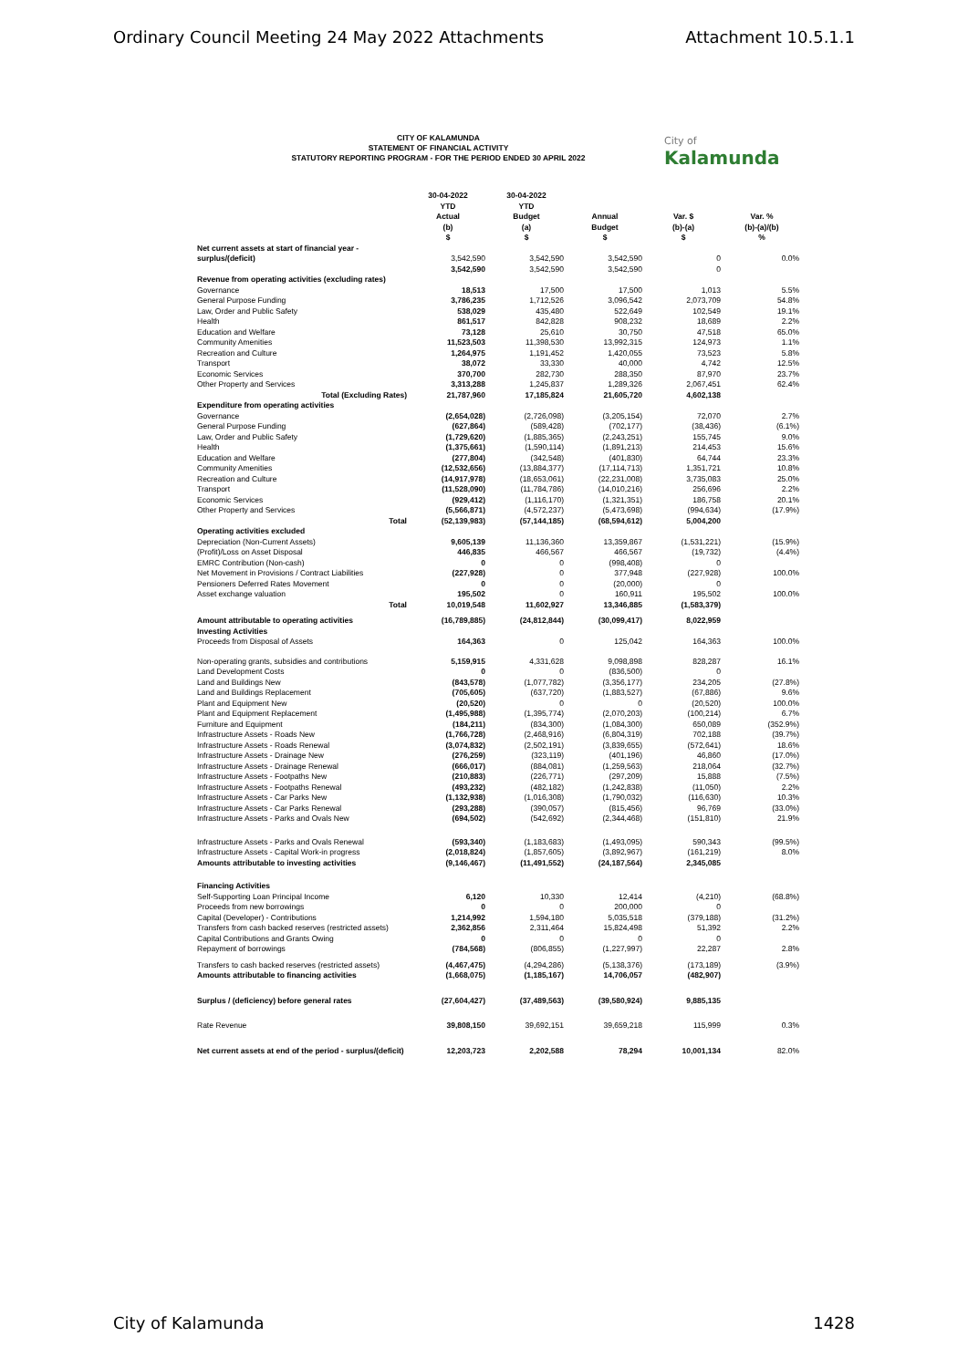Ordinary Council Meeting 24 May 2022 Attachments Attachment 10.5.1.1
CITY OF KALAMUNDA
STATEMENT OF FINANCIAL ACTIVITY
STATUTORY REPORTING PROGRAM - FOR THE PERIOD ENDED 30 APRIL 2022
City of
Kalamunda
| | 30-04-2022 YTD Actual (b) $ | 30-04-2022 YTD Budget (a) $ | Annual Budget $ | Var. $ (b)-(a) $ | Var. % (b)-(a)/(b) % |
| --- | --- | --- | --- | --- | --- |
| Net current assets at start of financial year - surplus/(deficit) | 3,542,590 | 3,542,590 | 3,542,590 | 0 | 0.0% |
| | 3,542,590 | 3,542,590 | 3,542,590 | 0 | |
| Revenue from operating activities (excluding rates) | | | | | |
| Governance | 18,513 | 17,500 | 17,500 | 1,013 | 5.5% |
| General Purpose Funding | 3,786,235 | 1,712,526 | 3,096,542 | 2,073,709 | 54.8% |
| Law, Order and Public Safety | 538,029 | 435,480 | 522,649 | 102,549 | 19.1% |
| Health | 861,517 | 842,828 | 908,232 | 18,689 | 2.2% |
| Education and Welfare | 73,128 | 25,610 | 30,750 | 47,518 | 65.0% |
| Community Amenities | 11,523,503 | 11,398,530 | 13,992,315 | 124,973 | 1.1% |
| Recreation and Culture | 1,264,975 | 1,191,452 | 1,420,055 | 73,523 | 5.8% |
| Transport | 38,072 | 33,330 | 40,000 | 4,742 | 12.5% |
| Economic Services | 370,700 | 282,730 | 288,350 | 87,970 | 23.7% |
| Other Property and Services | 3,313,288 | 1,245,837 | 1,289,326 | 2,067,451 | 62.4% |
| Total (Excluding Rates) | 21,787,960 | 17,185,824 | 21,605,720 | 4,602,138 | |
| Expenditure from operating activities | | | | | |
| Governance | (2,654,028) | (2,726,098) | (3,205,154) | 72,070 | 2.7% |
| General Purpose Funding | (627,864) | (589,428) | (702,177) | (38,436) | (6.1%) |
| Law, Order and Public Safety | (1,729,620) | (1,885,365) | (2,243,251) | 155,745 | 9.0% |
| Health | (1,375,661) | (1,590,114) | (1,891,213) | 214,453 | 15.6% |
| Education and Welfare | (277,804) | (342,548) | (401,830) | 64,744 | 23.3% |
| Community Amenities | (12,532,656) | (13,884,377) | (17,114,713) | 1,351,721 | 10.8% |
| Recreation and Culture | (14,917,978) | (18,653,061) | (22,231,008) | 3,735,083 | 25.0% |
| Transport | (11,528,090) | (11,784,786) | (14,010,216) | 256,696 | 2.2% |
| Economic Services | (929,412) | (1,116,170) | (1,321,351) | 186,758 | 20.1% |
| Other Property and Services | (5,566,871) | (4,572,237) | (5,473,698) | (994,634) | (17.9%) |
| Total | (52,139,983) | (57,144,185) | (68,594,612) | 5,004,200 | |
| Operating activities excluded | | | | | |
| Depreciation (Non-Current Assets) | 9,605,139 | 11,136,360 | 13,359,867 | (1,531,221) | (15.9%) |
| (Profit)/Loss on Asset Disposal | 446,835 | 466,567 | 466,567 | (19,732) | (4.4%) |
| EMRC Contribution (Non-cash) | 0 | 0 | (998,408) | 0 | |
| Net Movement in Provisions / Contract Liabilities | (227,928) | 0 | 377,948 | (227,928) | 100.0% |
| Pensioners Deferred Rates Movement | 0 | 0 | (20,000) | 0 | |
| Asset exchange valuation | 195,502 | 0 | 160,911 | 195,502 | 100.0% |
| Total | 10,019,548 | 11,602,927 | 13,346,885 | (1,583,379) | |
| Amount attributable to operating activities | (16,789,885) | (24,812,844) | (30,099,417) | 8,022,959 | |
| Investing Activities | | | | | |
| Proceeds from Disposal of Assets | 164,363 | 0 | 125,042 | 164,363 | 100.0% |
| Non-operating grants, subsidies and contributions | 5,159,915 | 4,331,628 | 9,098,898 | 828,287 | 16.1% |
| Land Development Costs | 0 | 0 | (836,500) | 0 | |
| Land and Buildings New | (843,578) | (1,077,782) | (3,356,177) | 234,205 | (27.8%) |
| Land and Buildings Replacement | (705,605) | (637,720) | (1,883,527) | (67,886) | 9.6% |
| Plant and Equipment New | (20,520) | 0 | 0 | (20,520) | 100.0% |
| Plant and Equipment Replacement | (1,495,988) | (1,395,774) | (2,070,203) | (100,214) | 6.7% |
| Furniture and Equipment | (184,211) | (834,300) | (1,084,300) | 650,089 | (352.9%) |
| Infrastructure Assets - Roads New | (1,766,728) | (2,468,916) | (6,804,319) | 702,188 | (39.7%) |
| Infrastructure Assets - Roads Renewal | (3,074,832) | (2,502,191) | (3,839,655) | (572,641) | 18.6% |
| Infrastructure Assets - Drainage New | (276,259) | (323,119) | (401,196) | 46,860 | (17.0%) |
| Infrastructure Assets - Drainage Renewal | (666,017) | (884,081) | (1,259,563) | 218,064 | (32.7%) |
| Infrastructure Assets - Footpaths New | (210,883) | (226,771) | (297,209) | 15,888 | (7.5%) |
| Infrastructure Assets - Footpaths Renewal | (493,232) | (482,182) | (1,242,838) | (11,050) | 2.2% |
| Infrastructure Assets - Car Parks New | (1,132,938) | (1,016,308) | (1,790,032) | (116,630) | 10.3% |
| Infrastructure Assets - Car Parks Renewal | (293,288) | (390,057) | (815,456) | 96,769 | (33.0%) |
| Infrastructure Assets - Parks and Ovals New | (694,502) | (542,692) | (2,344,468) | (151,810) | 21.9% |
| Infrastructure Assets - Parks and Ovals Renewal | (593,340) | (1,183,683) | (1,493,095) | 590,343 | (99.5%) |
| Infrastructure Assets - Capital Work-in progress | (2,018,824) | (1,857,605) | (3,892,967) | (161,219) | 8.0% |
| Amounts attributable to investing activities | (9,146,467) | (11,491,552) | (24,187,564) | 2,345,085 | |
| Financing Activities | | | | | |
| Self-Supporting Loan Principal Income | 6,120 | 10,330 | 12,414 | (4,210) | (68.8%) |
| Proceeds from new borrowings | 0 | 0 | 200,000 | 0 | |
| Capital (Developer) - Contributions | 1,214,992 | 1,594,180 | 5,035,518 | (379,188) | (31.2%) |
| Transfers from cash backed reserves (restricted assets) | 2,362,856 | 2,311,464 | 15,824,498 | 51,392 | 2.2% |
| Capital Contributions and Grants Owing | 0 | 0 | 0 | 0 | |
| Repayment of borrowings | (784,568) | (806,855) | (1,227,997) | 22,287 | 2.8% |
| Transfers to cash backed reserves (restricted assets) | (4,467,475) | (4,294,286) | (5,138,376) | (173,189) | (3.9%) |
| Amounts attributable to financing activities | (1,668,075) | (1,185,167) | 14,706,057 | (482,907) | |
| Surplus / (deficiency) before general rates | (27,604,427) | (37,489,563) | (39,580,924) | 9,885,135 | |
| Rate Revenue | 39,808,150 | 39,692,151 | 39,659,218 | 115,999 | 0.3% |
| Net current assets at end of the period - surplus/(deficit) | 12,203,723 | 2,202,588 | 78,294 | 10,001,134 | 82.0% |
City of Kalamunda 1428